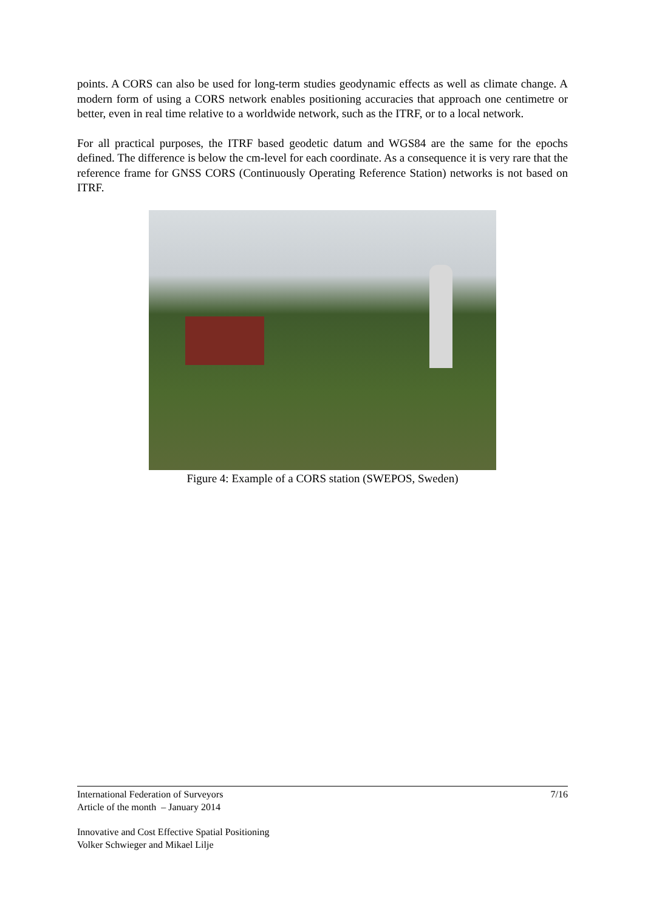points. A CORS can also be used for long-term studies geodynamic effects as well as climate change. A modern form of using a CORS network enables positioning accuracies that approach one centimetre or better, even in real time relative to a worldwide network, such as the ITRF, or to a local network.
For all practical purposes, the ITRF based geodetic datum and WGS84 are the same for the epochs defined. The difference is below the cm-level for each coordinate. As a consequence it is very rare that the reference frame for GNSS CORS (Continuously Operating Reference Station) networks is not based on ITRF.
Figure 4: Example of a CORS station (SWEPOS, Sweden)
International Federation of Surveyors 7/16
Article of the month – January 2014
Innovative and Cost Effective Spatial Positioning
Volker Schwieger and Mikael Lilje